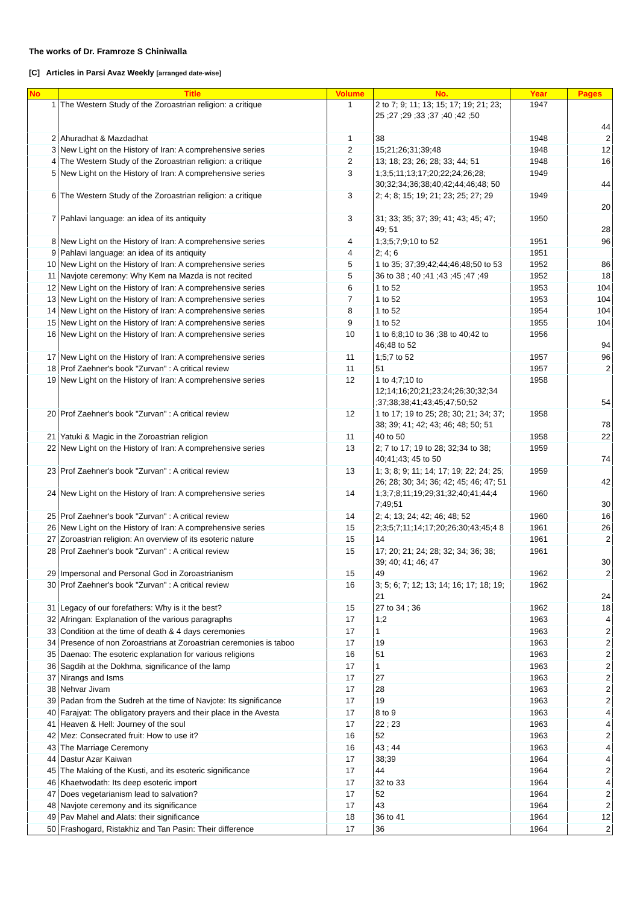The works of Dr. Framroze S Chiniwalla
[C] Articles in Parsi Avaz Weekly [arranged date-wise]
| No | Title | Volume | No. | Year | Pages |
| --- | --- | --- | --- | --- | --- |
| 1 | The Western Study of the Zoroastrian religion: a critique | 1 | 2 to 7; 9; 11; 13; 15; 17; 19; 21; 23; 25 ;27 ;29 ;33 ;37 ;40 ;42 ;50 | 1947 | 44 |
| 2 | Ahuradhat & Mazdadhat | 1 | 38 | 1948 | 2 |
| 3 | New Light on the History of Iran: A comprehensive series | 2 | 15;21;26;31;39;48 | 1948 | 12 |
| 4 | The Western Study of the Zoroastrian religion: a critique | 2 | 13; 18; 23; 26; 28; 33; 44; 51 | 1948 | 16 |
| 5 | New Light on the History of Iran: A comprehensive series | 3 | 1;3;5;11;13;17;20;22;24;26;28; 30;32;34;36;38;40;42;44;46;48; 50 | 1949 | 44 |
| 6 | The Western Study of the Zoroastrian religion: a critique | 3 | 2; 4; 8; 15; 19; 21; 23; 25; 27; 29 | 1949 | 20 |
| 7 | Pahlavi language: an idea of its antiquity | 3 | 31; 33; 35; 37; 39; 41; 43; 45; 47; 49; 51 | 1950 | 28 |
| 8 | New Light on the History of Iran: A comprehensive series | 4 | 1;3;5;7;9;10 to 52 | 1951 | 96 |
| 9 | Pahlavi language: an idea of its antiquity | 4 | 2; 4; 6 | 1951 | |
| 10 | New Light on the History of Iran: A comprehensive series | 5 | 1 to 35; 37;39;42;44;46;48;50 to 53 | 1952 | 86 |
| 11 | Navjote ceremony: Why Kem na Mazda is not recited | 5 | 36 to 38 ; 40 ;41 ;43 ;45 ;47 ;49 | 1952 | 18 |
| 12 | New Light on the History of Iran: A comprehensive series | 6 | 1 to 52 | 1953 | 104 |
| 13 | New Light on the History of Iran: A comprehensive series | 7 | 1 to 52 | 1953 | 104 |
| 14 | New Light on the History of Iran: A comprehensive series | 8 | 1 to 52 | 1954 | 104 |
| 15 | New Light on the History of Iran: A comprehensive series | 9 | 1 to 52 | 1955 | 104 |
| 16 | New Light on the History of Iran: A comprehensive series | 10 | 1 to 6;8;10 to 36 ;38 to 40;42 to 46;48 to 52 | 1956 | 94 |
| 17 | New Light on the History of Iran: A comprehensive series | 11 | 1;5;7 to 52 | 1957 | 96 |
| 18 | Prof Zaehner's book "Zurvan" : A critical review | 11 | 51 | 1957 | 2 |
| 19 | New Light on the History of Iran: A comprehensive series | 12 | 1 to 4;7;10 to 12;14;16;20;21;23;24;26;30;32;34 ;37;38;38;41;43;45;47;50;52 | 1958 | 54 |
| 20 | Prof Zaehner's book "Zurvan" : A critical review | 12 | 1 to 17; 19 to 25; 28; 30; 21; 34; 37; 38; 39; 41; 42; 43; 46; 48; 50; 51 | 1958 | 78 |
| 21 | Yatuki & Magic in the Zoroastrian religion | 11 | 40 to 50 | 1958 | 22 |
| 22 | New Light on the History of Iran: A comprehensive series | 13 | 2; 7 to 17; 19 to 28; 32;34 to 38; 40;41;43; 45 to 50 | 1959 | 74 |
| 23 | Prof Zaehner's book "Zurvan" : A critical review | 13 | 1; 3; 8; 9; 11; 14; 17; 19; 22; 24; 25; 26; 28; 30; 34; 36; 42; 45; 46; 47; 51 | 1959 | 42 |
| 24 | New Light on the History of Iran: A comprehensive series | 14 | 1;3;7;8;11;19;29;31;32;40;41;44;4 7;49;51 | 1960 | 30 |
| 25 | Prof Zaehner's book "Zurvan" : A critical review | 14 | 2; 4; 13; 24; 42; 46; 48; 52 | 1960 | 16 |
| 26 | New Light on the History of Iran: A comprehensive series | 15 | 2;3;5;7;11;14;17;20;26;30;43;45;4 8 | 1961 | 26 |
| 27 | Zoroastrian religion: An overview of its esoteric nature | 15 | 14 | 1961 | 2 |
| 28 | Prof Zaehner's book "Zurvan" : A critical review | 15 | 17; 20; 21; 24; 28; 32; 34; 36; 38; 39; 40; 41; 46; 47 | 1961 | 30 |
| 29 | Impersonal and Personal God in Zoroastrianism | 15 | 49 | 1962 | 2 |
| 30 | Prof Zaehner's book "Zurvan" : A critical review | 16 | 3; 5; 6; 7; 12; 13; 14; 16; 17; 18; 19; 21 | 1962 | 24 |
| 31 | Legacy of our forefathers: Why is it the best? | 15 | 27 to 34 ; 36 | 1962 | 18 |
| 32 | Afringan: Explanation of the various paragraphs | 17 | 1;2 | 1963 | 4 |
| 33 | Condition at the time of death & 4 days ceremonies | 17 | 1 | 1963 | 2 |
| 34 | Presence of non Zoroastrians at Zoroastrian ceremonies is taboo | 17 | 19 | 1963 | 2 |
| 35 | Daenao: The esoteric explanation for various religions | 16 | 51 | 1963 | 2 |
| 36 | Sagdih at the Dokhma, significance of the lamp | 17 | 1 | 1963 | 2 |
| 37 | Nirangs and Isms | 17 | 27 | 1963 | 2 |
| 38 | Nehvar Jivam | 17 | 28 | 1963 | 2 |
| 39 | Padan from the Sudreh at the time of Navjote: Its significance | 17 | 19 | 1963 | 2 |
| 40 | Farajyat: The obligatory prayers and their place in the Avesta | 17 | 8 to 9 | 1963 | 4 |
| 41 | Heaven & Hell: Journey of the soul | 17 | 22 ; 23 | 1963 | 4 |
| 42 | Mez: Consecrated fruit: How to use it? | 16 | 52 | 1963 | 2 |
| 43 | The Marriage Ceremony | 16 | 43 ; 44 | 1963 | 4 |
| 44 | Dastur Azar Kaiwan | 17 | 38;39 | 1964 | 4 |
| 45 | The Making of the Kusti, and its esoteric significance | 17 | 44 | 1964 | 2 |
| 46 | Khaetwodath: Its deep esoteric import | 17 | 32 to 33 | 1964 | 4 |
| 47 | Does vegetarianism lead to salvation? | 17 | 52 | 1964 | 2 |
| 48 | Navjote ceremony and its significance | 17 | 43 | 1964 | 2 |
| 49 | Pav Mahel and Alats: their significance | 18 | 36 to 41 | 1964 | 12 |
| 50 | Frashogard, Ristakhiz and Tan Pasin: Their difference | 17 | 36 | 1964 | 2 |